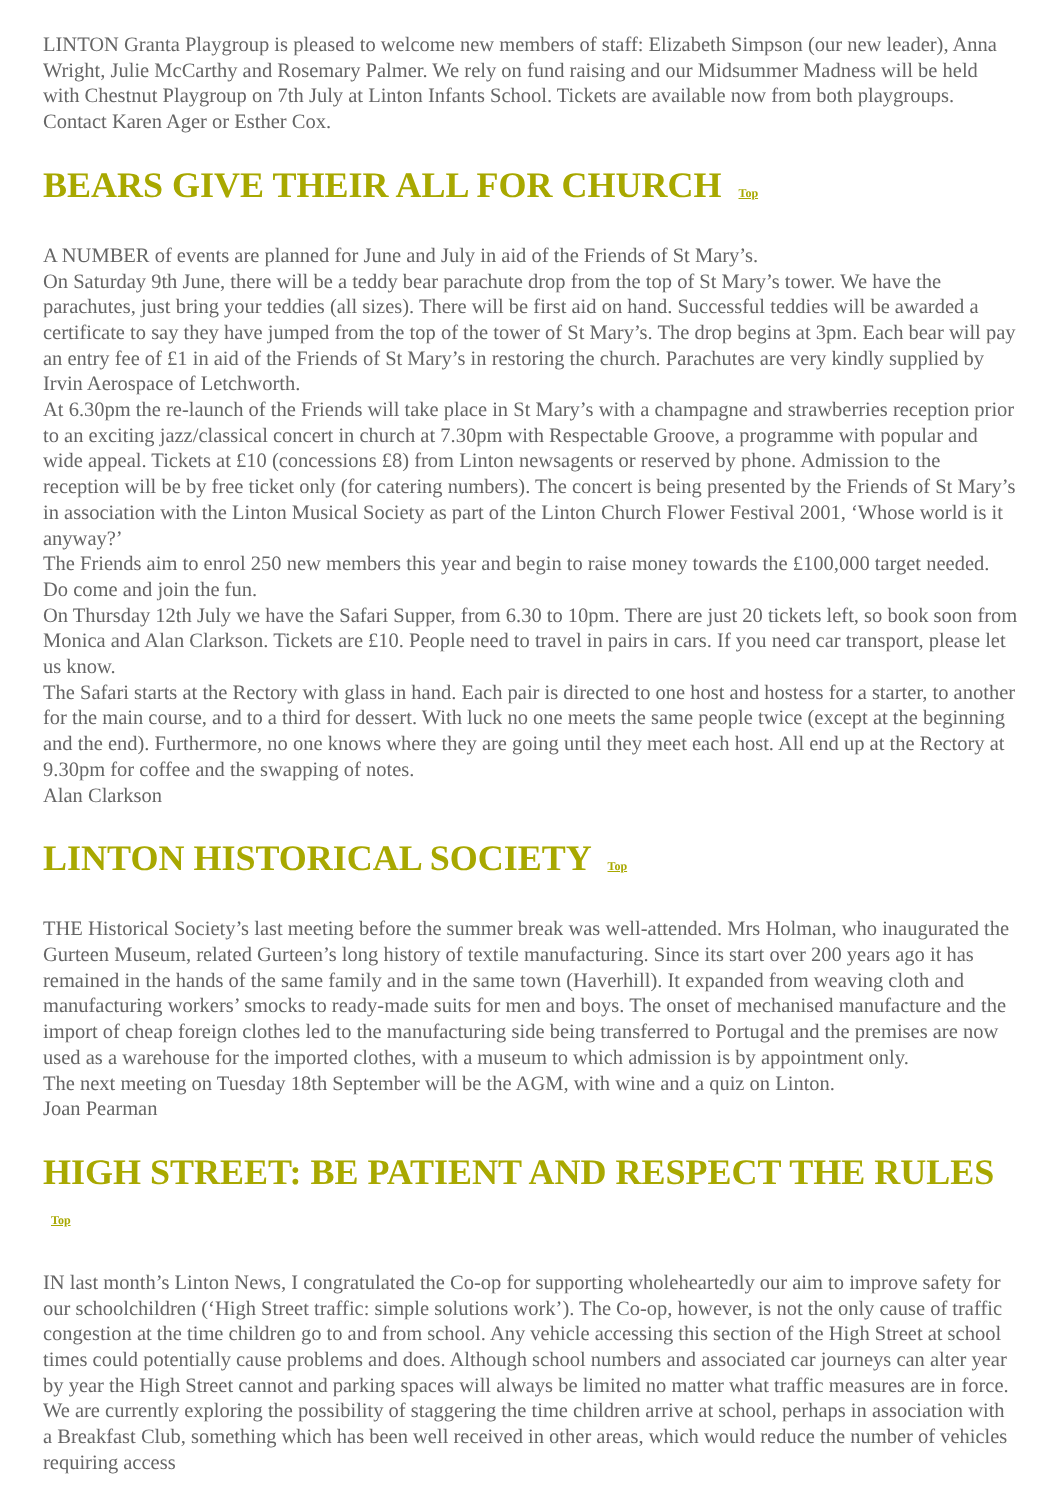LINTON Granta Playgroup is pleased to welcome new members of staff: Elizabeth Simpson (our new leader), Anna Wright, Julie McCarthy and Rosemary Palmer. We rely on fund raising and our Midsummer Madness will be held with Chestnut Playgroup on 7th July at Linton Infants School. Tickets are available now from both playgroups. Contact Karen Ager or Esther Cox.
BEARS GIVE THEIR ALL FOR CHURCH Top
A NUMBER of events are planned for June and July in aid of the Friends of St Mary’s.
On Saturday 9th June, there will be a teddy bear parachute drop from the top of St Mary’s tower. We have the parachutes, just bring your teddies (all sizes). There will be first aid on hand. Successful teddies will be awarded a certificate to say they have jumped from the top of the tower of St Mary’s. The drop begins at 3pm. Each bear will pay an entry fee of £1 in aid of the Friends of St Mary’s in restoring the church. Parachutes are very kindly supplied by Irvin Aerospace of Letchworth.
At 6.30pm the re-launch of the Friends will take place in St Mary’s with a champagne and strawberries reception prior to an exciting jazz/classical concert in church at 7.30pm with Respectable Groove, a programme with popular and wide appeal. Tickets at £10 (concessions £8) from Linton newsagents or reserved by phone. Admission to the reception will be by free ticket only (for catering numbers). The concert is being presented by the Friends of St Mary’s in association with the Linton Musical Society as part of the Linton Church Flower Festival 2001, ‘Whose world is it anyway?’
The Friends aim to enrol 250 new members this year and begin to raise money towards the £100,000 target needed. Do come and join the fun.
On Thursday 12th July we have the Safari Supper, from 6.30 to 10pm. There are just 20 tickets left, so book soon from Monica and Alan Clarkson. Tickets are £10. People need to travel in pairs in cars. If you need car transport, please let us know.
The Safari starts at the Rectory with glass in hand. Each pair is directed to one host and hostess for a starter, to another for the main course, and to a third for dessert. With luck no one meets the same people twice (except at the beginning and the end). Furthermore, no one knows where they are going until they meet each host. All end up at the Rectory at 9.30pm for coffee and the swapping of notes.
Alan Clarkson
LINTON HISTORICAL SOCIETY Top
THE Historical Society’s last meeting before the summer break was well-attended. Mrs Holman, who inaugurated the Gurteen Museum, related Gurteen’s long history of textile manufacturing. Since its start over 200 years ago it has remained in the hands of the same family and in the same town (Haverhill). It expanded from weaving cloth and manufacturing workers’ smocks to ready-made suits for men and boys. The onset of mechanised manufacture and the import of cheap foreign clothes led to the manufacturing side being transferred to Portugal and the premises are now used as a warehouse for the imported clothes, with a museum to which admission is by appointment only.
The next meeting on Tuesday 18th September will be the AGM, with wine and a quiz on Linton.
Joan Pearman
HIGH STREET: BE PATIENT AND RESPECT THE RULES Top
IN last month’s Linton News, I congratulated the Co-op for supporting wholeheartedly our aim to improve safety for our schoolchildren (‘High Street traffic: simple solutions work’). The Co-op, however, is not the only cause of traffic congestion at the time children go to and from school. Any vehicle accessing this section of the High Street at school times could potentially cause problems and does. Although school numbers and associated car journeys can alter year by year the High Street cannot and parking spaces will always be limited no matter what traffic measures are in force. We are currently exploring the possibility of staggering the time children arrive at school, perhaps in association with a Breakfast Club, something which has been well received in other areas, which would reduce the number of vehicles requiring access